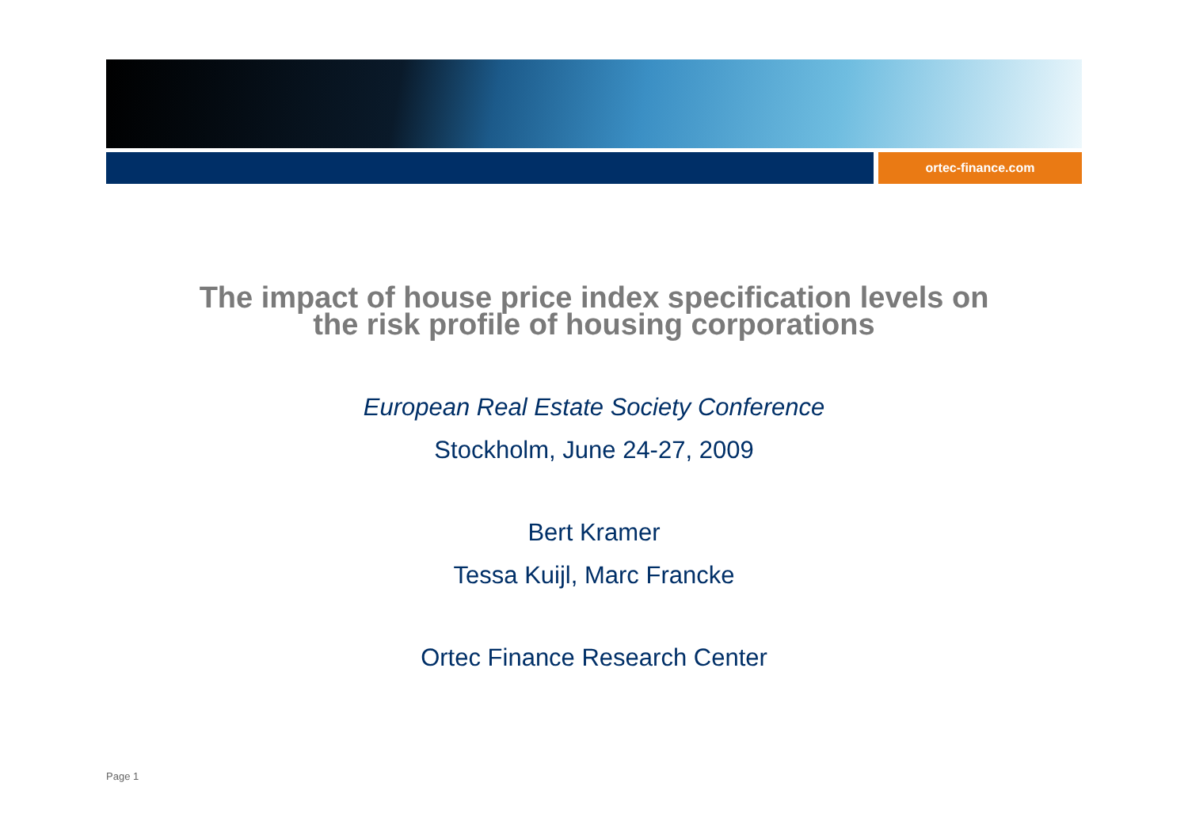ortec-finance.com
The impact of house price index specification levels on
the risk profile of housing corporations
European Real Estate Society Conference
Stockholm, June 24-27, 2009
Bert Kramer
Tessa Kuijl, Marc Francke
Ortec Finance Research Center
Page 1